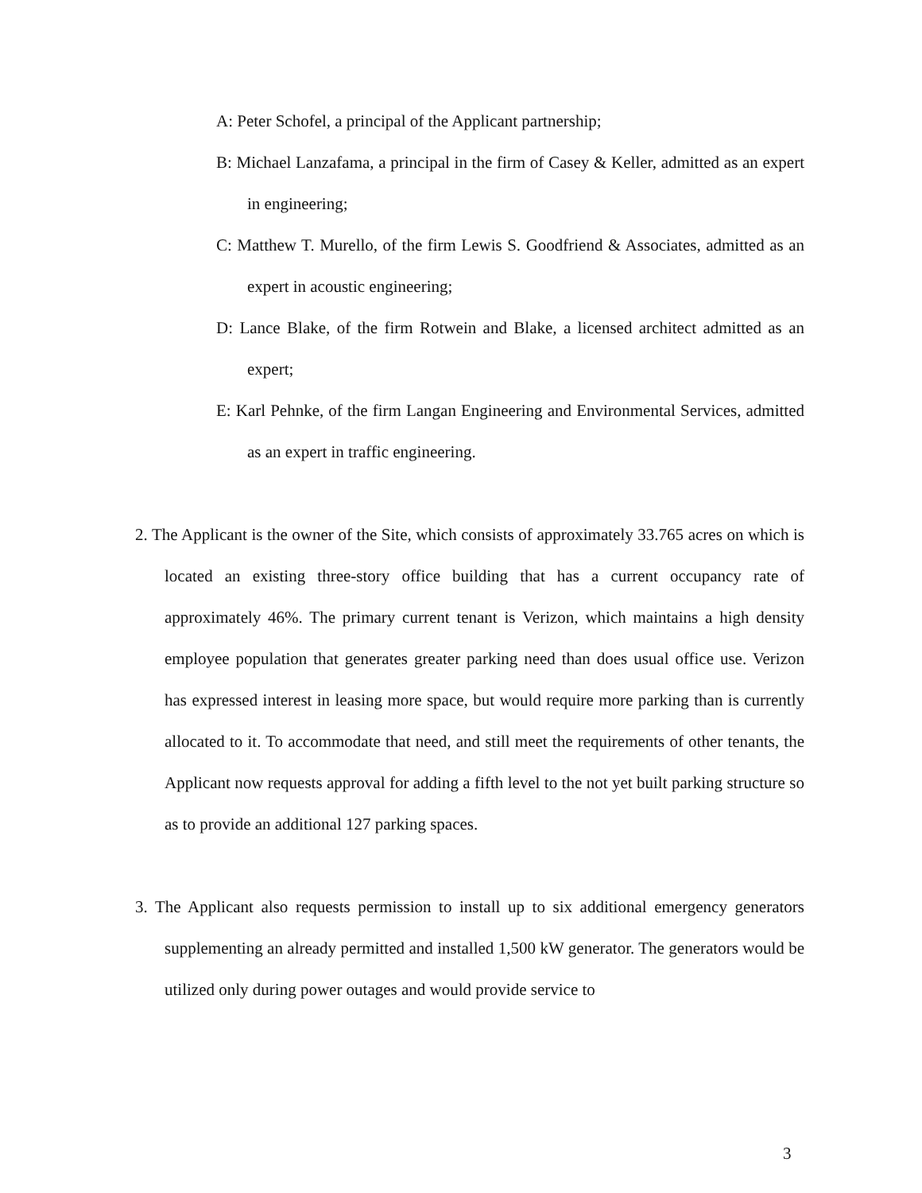A: Peter Schofel, a principal of the Applicant partnership;
B: Michael Lanzafama, a principal in the firm of Casey & Keller, admitted as an expert in engineering;
C: Matthew T. Murello, of the firm Lewis S. Goodfriend & Associates, admitted as an expert in acoustic engineering;
D: Lance Blake, of the firm Rotwein and Blake, a licensed architect admitted as an expert;
E: Karl Pehnke, of the firm Langan Engineering and Environmental Services, admitted as an expert in traffic engineering.
2. The Applicant is the owner of the Site, which consists of approximately 33.765 acres on which is located an existing three-story office building that has a current occupancy rate of approximately 46%. The primary current tenant is Verizon, which maintains a high density employee population that generates greater parking need than does usual office use. Verizon has expressed interest in leasing more space, but would require more parking than is currently allocated to it. To accommodate that need, and still meet the requirements of other tenants, the Applicant now requests approval for adding a fifth level to the not yet built parking structure so as to provide an additional 127 parking spaces.
3. The Applicant also requests permission to install up to six additional emergency generators supplementing an already permitted and installed 1,500 kW generator. The generators would be utilized only during power outages and would provide service to
3